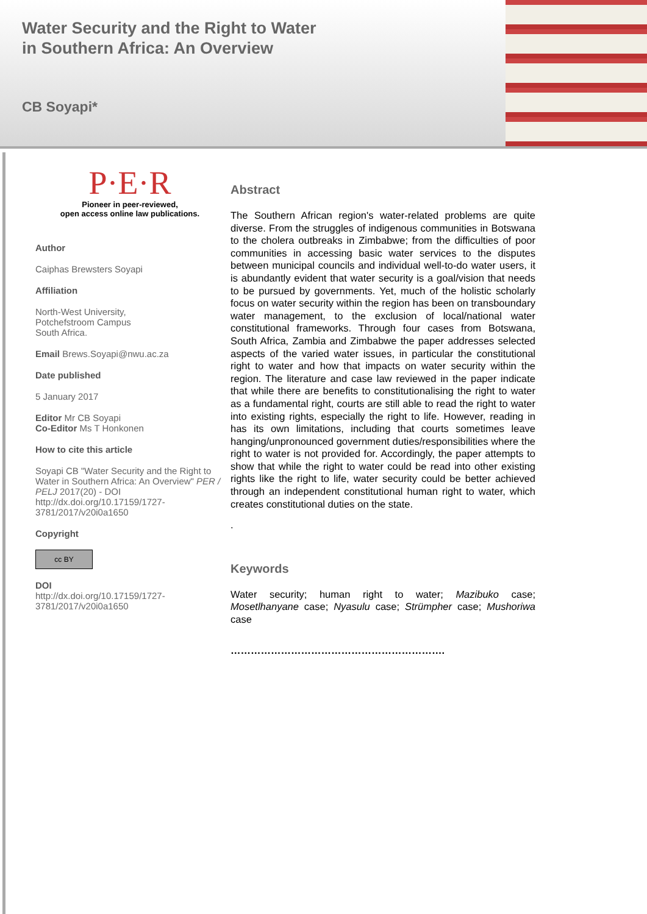Water Security and the Right to Water
in Southern Africa: An Overview
CB Soyapi*
P·E·R
Pioneer in peer-reviewed,
open access online law publications.
Author
Caiphas Brewsters Soyapi
Affiliation
North-West University,
Potchefstroom Campus
South Africa.
Email Brews.Soyapi@nwu.ac.za
Date published
5 January 2017
Editor Mr CB Soyapi
Co-Editor Ms T Honkonen
How to cite this article
Soyapi CB "Water Security and the Right to Water in Southern Africa: An Overview" PER / PELJ 2017(20) - DOI http://dx.doi.org/10.17159/1727-3781/2017/v20i0a1650
Copyright
cc BY
DOI
http://dx.doi.org/10.17159/1727-3781/2017/v20i0a1650
Abstract
The Southern African region's water-related problems are quite diverse. From the struggles of indigenous communities in Botswana to the cholera outbreaks in Zimbabwe; from the difficulties of poor communities in accessing basic water services to the disputes between municipal councils and individual well-to-do water users, it is abundantly evident that water security is a goal/vision that needs to be pursued by governments. Yet, much of the holistic scholarly focus on water security within the region has been on transboundary water management, to the exclusion of local/national water constitutional frameworks. Through four cases from Botswana, South Africa, Zambia and Zimbabwe the paper addresses selected aspects of the varied water issues, in particular the constitutional right to water and how that impacts on water security within the region. The literature and case law reviewed in the paper indicate that while there are benefits to constitutionalising the right to water as a fundamental right, courts are still able to read the right to water into existing rights, especially the right to life. However, reading in has its own limitations, including that courts sometimes leave hanging/unpronounced government duties/responsibilities where the right to water is not provided for. Accordingly, the paper attempts to show that while the right to water could be read into other existing rights like the right to life, water security could be better achieved through an independent constitutional human right to water, which creates constitutional duties on the state.
.
Keywords
Water security; human right to water; Mazibuko case; Mosetlhanyane case; Nyasulu case; Strümpher case; Mushoriwa case
……………………………………………………….